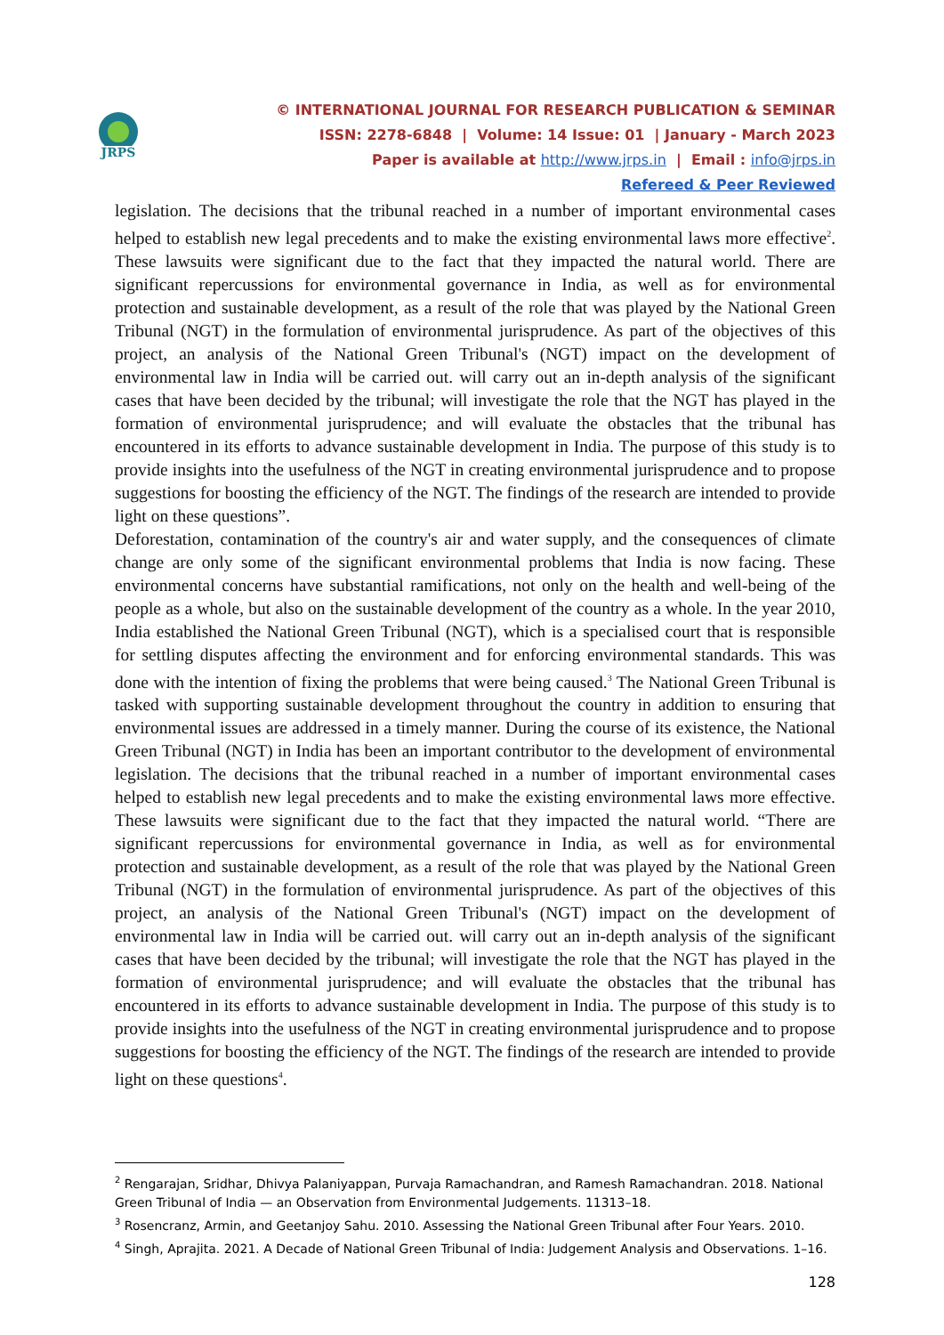JRPS
© INTERNATIONAL JOURNAL FOR RESEARCH PUBLICATION & SEMINAR
ISSN: 2278-6848 | Volume: 14 Issue: 01 | January - March 2023
Paper is available at http://www.jrps.in | Email : info@jrps.in
Refereed & Peer Reviewed
legislation. The decisions that the tribunal reached in a number of important environmental cases helped to establish new legal precedents and to make the existing environmental laws more effective<sup>2</sup>. These lawsuits were significant due to the fact that they impacted the natural world. There are significant repercussions for environmental governance in India, as well as for environmental protection and sustainable development, as a result of the role that was played by the National Green Tribunal (NGT) in the formulation of environmental jurisprudence. As part of the objectives of this project, an analysis of the National Green Tribunal's (NGT) impact on the development of environmental law in India will be carried out. will carry out an in-depth analysis of the significant cases that have been decided by the tribunal; will investigate the role that the NGT has played in the formation of environmental jurisprudence; and will evaluate the obstacles that the tribunal has encountered in its efforts to advance sustainable development in India. The purpose of this study is to provide insights into the usefulness of the NGT in creating environmental jurisprudence and to propose suggestions for boosting the efficiency of the NGT. The findings of the research are intended to provide light on these questions”.
Deforestation, contamination of the country's air and water supply, and the consequences of climate change are only some of the significant environmental problems that India is now facing. These environmental concerns have substantial ramifications, not only on the health and well-being of the people as a whole, but also on the sustainable development of the country as a whole. In the year 2010, India established the National Green Tribunal (NGT), which is a specialised court that is responsible for settling disputes affecting the environment and for enforcing environmental standards. This was done with the intention of fixing the problems that were being caused.<sup>3</sup> The National Green Tribunal is tasked with supporting sustainable development throughout the country in addition to ensuring that environmental issues are addressed in a timely manner. During the course of its existence, the National Green Tribunal (NGT) in India has been an important contributor to the development of environmental legislation. The decisions that the tribunal reached in a number of important environmental cases helped to establish new legal precedents and to make the existing environmental laws more effective. These lawsuits were significant due to the fact that they impacted the natural world. “There are significant repercussions for environmental governance in India, as well as for environmental protection and sustainable development, as a result of the role that was played by the National Green Tribunal (NGT) in the formulation of environmental jurisprudence. As part of the objectives of this project, an analysis of the National Green Tribunal's (NGT) impact on the development of environmental law in India will be carried out. will carry out an in-depth analysis of the significant cases that have been decided by the tribunal; will investigate the role that the NGT has played in the formation of environmental jurisprudence; and will evaluate the obstacles that the tribunal has encountered in its efforts to advance sustainable development in India. The purpose of this study is to provide insights into the usefulness of the NGT in creating environmental jurisprudence and to propose suggestions for boosting the efficiency of the NGT. The findings of the research are intended to provide light on these questions<sup>4</sup>.
<sup>2</sup> Rengarajan, Sridhar, Dhivya Palaniyappan, Purvaja Ramachandran, and Ramesh Ramachandran. 2018. National Green Tribunal of India — an Observation from Environmental Judgements. 11313–18.
<sup>3</sup> Rosencranz, Armin, and Geetanjoy Sahu. 2010. Assessing the National Green Tribunal after Four Years. 2010.
<sup>4</sup> Singh, Aprajita. 2021. A Decade of National Green Tribunal of India: Judgement Analysis and Observations. 1–16.
128